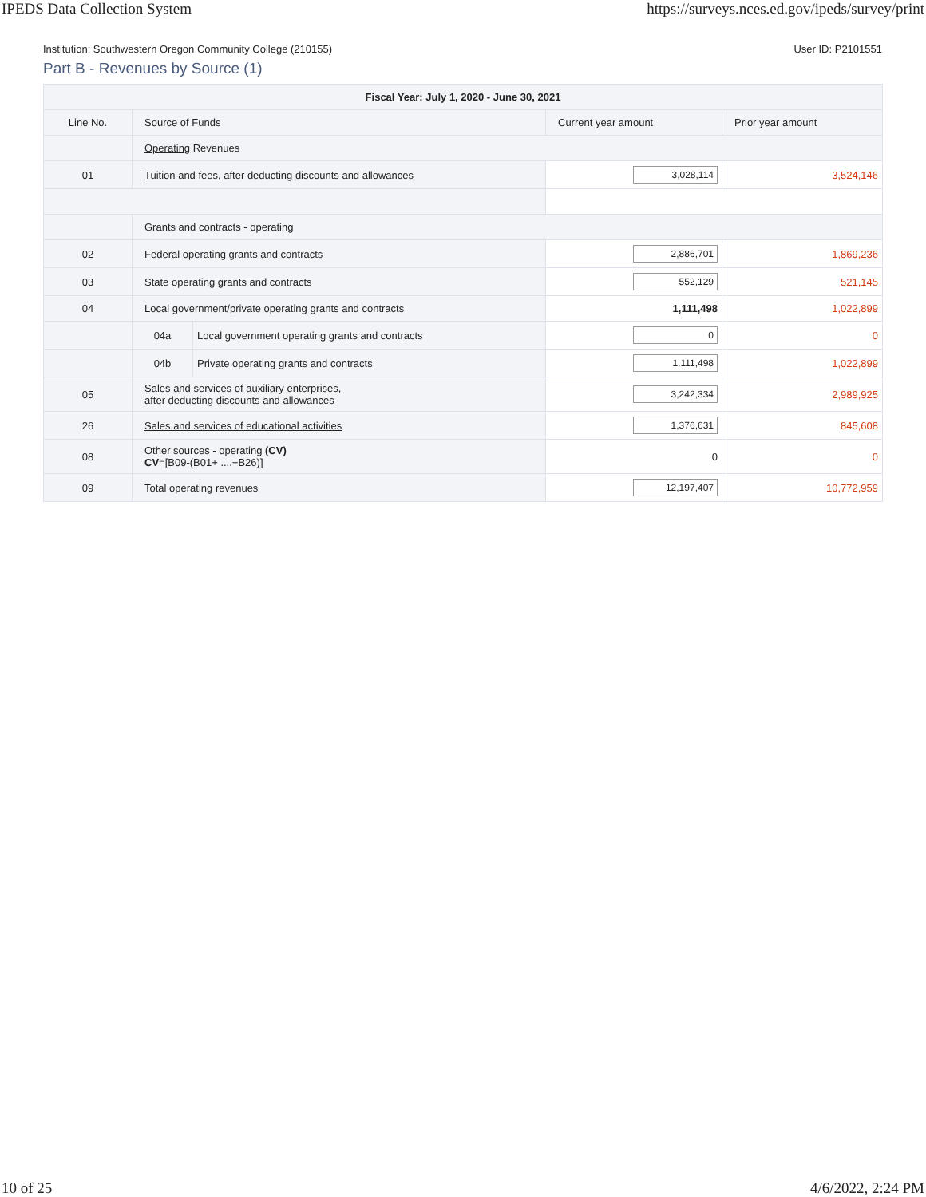IPEDS Data Collection System https://surveys.nces.ed.gov/ipeds/survey/print
Institution: Southwestern Oregon Community College (210155) User ID: P2101551
Part B - Revenues by Source (1)
| Fiscal Year: July 1, 2020 - June 30, 2021 | | | | |
| --- | --- | --- | --- | --- |
| Line No. | Source of Funds | | Current year amount | Prior year amount |
| | Operating Revenues | | | |
| 01 | Tuition and fees , after deducting discounts and allowances | | 3,028,114 | 3,524,146 |
| | Grants and contracts - operating | | | |
| 02 | Federal operating grants and contracts | | 2,886,701 | 1,869,236 |
| 03 | State operating grants and contracts | | 552,129 | 521,145 |
| 04 | Local government/private operating grants and contracts | | 1,111,498 | 1,022,899 |
| | 04a | Local government operating grants and contracts | 0 | 0 |
| | 04b | Private operating grants and contracts | 1,111,498 | 1,022,899 |
| 05 | Sales and services of auxiliary enterprises , after deducting discounts and allowances | | 3,242,334 | 2,989,925 |
| 26 | Sales and services of educational activities | | 1,376,631 | 845,608 |
| 08 | Other sources - operating (CV) CV =[B09-(B01+ ....+B26)] | | 0 | 0 |
| 09 | Total operating revenues | | 12,197,407 | 10,772,959 |
10 of 25 4/6/2022, 2:24 PM